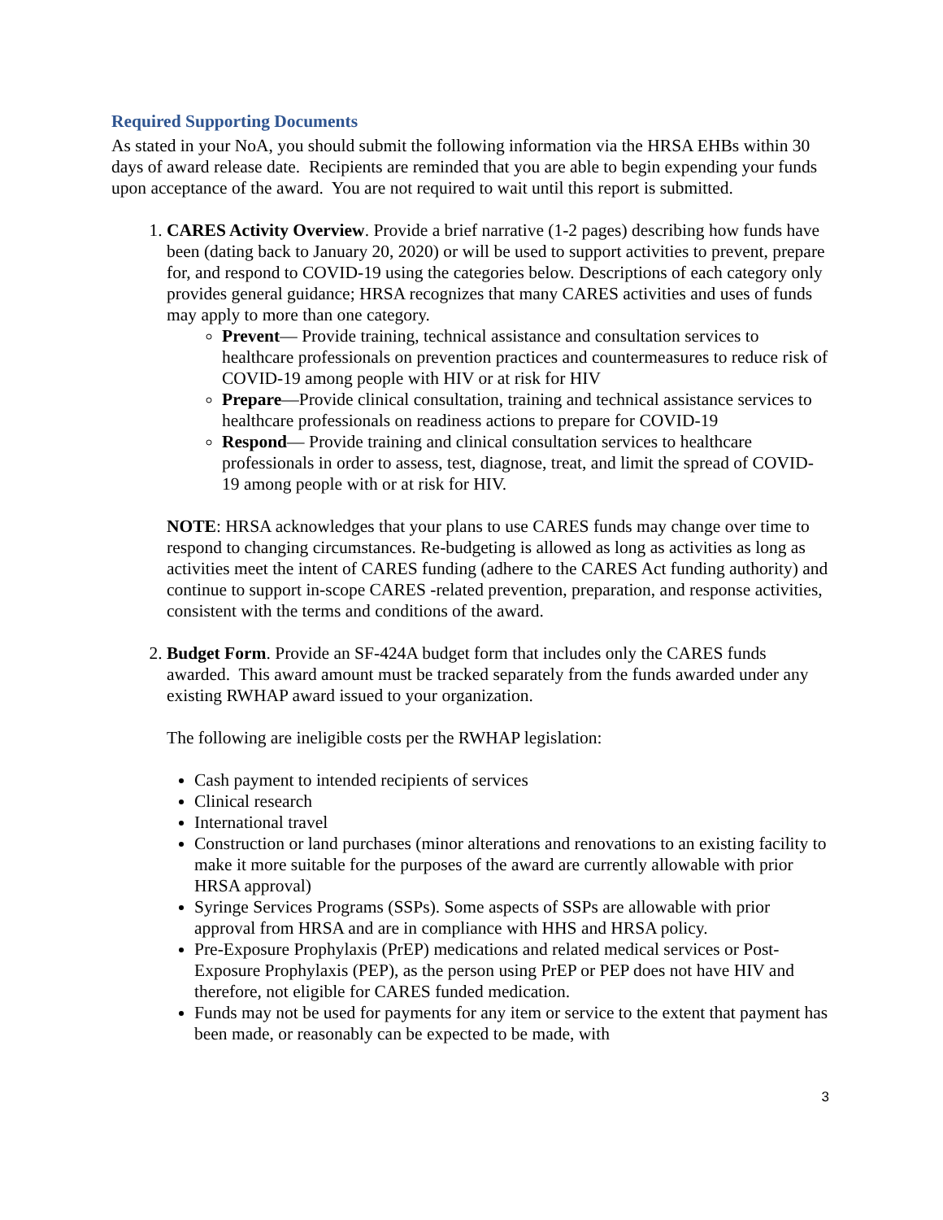Required Supporting Documents
As stated in your NoA, you should submit the following information via the HRSA EHBs within 30 days of award release date. Recipients are reminded that you are able to begin expending your funds upon acceptance of the award. You are not required to wait until this report is submitted.
1. CARES Activity Overview. Provide a brief narrative (1-2 pages) describing how funds have been (dating back to January 20, 2020) or will be used to support activities to prevent, prepare for, and respond to COVID-19 using the categories below. Descriptions of each category only provides general guidance; HRSA recognizes that many CARES activities and uses of funds may apply to more than one category.
Prevent— Provide training, technical assistance and consultation services to healthcare professionals on prevention practices and countermeasures to reduce risk of COVID-19 among people with HIV or at risk for HIV
Prepare—Provide clinical consultation, training and technical assistance services to healthcare professionals on readiness actions to prepare for COVID-19
Respond— Provide training and clinical consultation services to healthcare professionals in order to assess, test, diagnose, treat, and limit the spread of COVID-19 among people with or at risk for HIV.
NOTE: HRSA acknowledges that your plans to use CARES funds may change over time to respond to changing circumstances. Re-budgeting is allowed as long as activities as long as activities meet the intent of CARES funding (adhere to the CARES Act funding authority) and continue to support in-scope CARES -related prevention, preparation, and response activities, consistent with the terms and conditions of the award.
2. Budget Form. Provide an SF-424A budget form that includes only the CARES funds awarded. This award amount must be tracked separately from the funds awarded under any existing RWHAP award issued to your organization.
The following are ineligible costs per the RWHAP legislation:
Cash payment to intended recipients of services
Clinical research
International travel
Construction or land purchases (minor alterations and renovations to an existing facility to make it more suitable for the purposes of the award are currently allowable with prior HRSA approval)
Syringe Services Programs (SSPs). Some aspects of SSPs are allowable with prior approval from HRSA and are in compliance with HHS and HRSA policy.
Pre-Exposure Prophylaxis (PrEP) medications and related medical services or Post-Exposure Prophylaxis (PEP), as the person using PrEP or PEP does not have HIV and therefore, not eligible for CARES funded medication.
Funds may not be used for payments for any item or service to the extent that payment has been made, or reasonably can be expected to be made, with
3